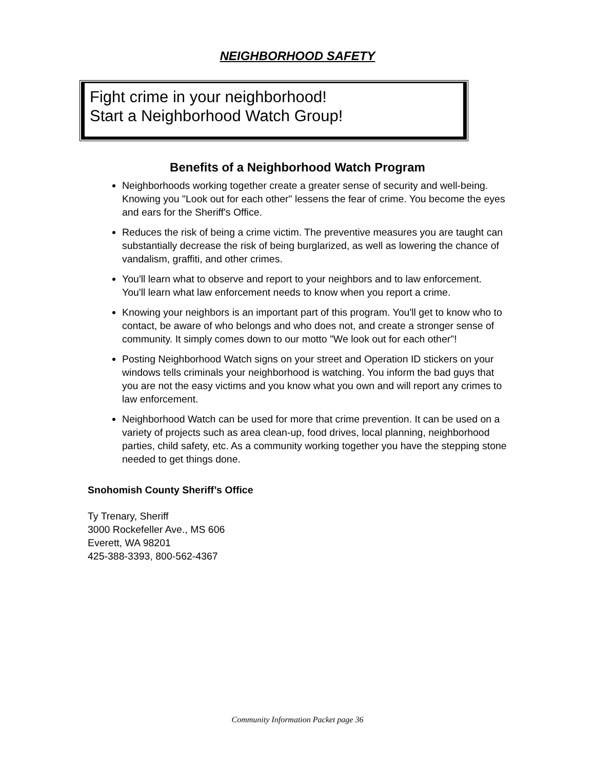NEIGHBORHOOD SAFETY
Fight crime in your neighborhood!
Start a Neighborhood Watch Group!
Benefits of a Neighborhood Watch Program
Neighborhoods working together create a greater sense of security and well-being. Knowing you "Look out for each other" lessens the fear of crime. You become the eyes and ears for the Sheriff's Office.
Reduces the risk of being a crime victim. The preventive measures you are taught can substantially decrease the risk of being burglarized, as well as lowering the chance of vandalism, graffiti, and other crimes.
You'll learn what to observe and report to your neighbors and to law enforcement. You'll learn what law enforcement needs to know when you report a crime.
Knowing your neighbors is an important part of this program. You'll get to know who to contact, be aware of who belongs and who does not, and create a stronger sense of community. It simply comes down to our motto "We look out for each other"!
Posting Neighborhood Watch signs on your street and Operation ID stickers on your windows tells criminals your neighborhood is watching. You inform the bad guys that you are not the easy victims and you know what you own and will report any crimes to law enforcement.
Neighborhood Watch can be used for more that crime prevention. It can be used on a variety of projects such as area clean-up, food drives, local planning, neighborhood parties, child safety, etc. As a community working together you have the stepping stone needed to get things done.
Snohomish County Sheriff’s Office
Ty Trenary, Sheriff
3000 Rockefeller Ave., MS 606
Everett, WA 98201
425-388-3393, 800-562-4367
Community Information Packet page 36